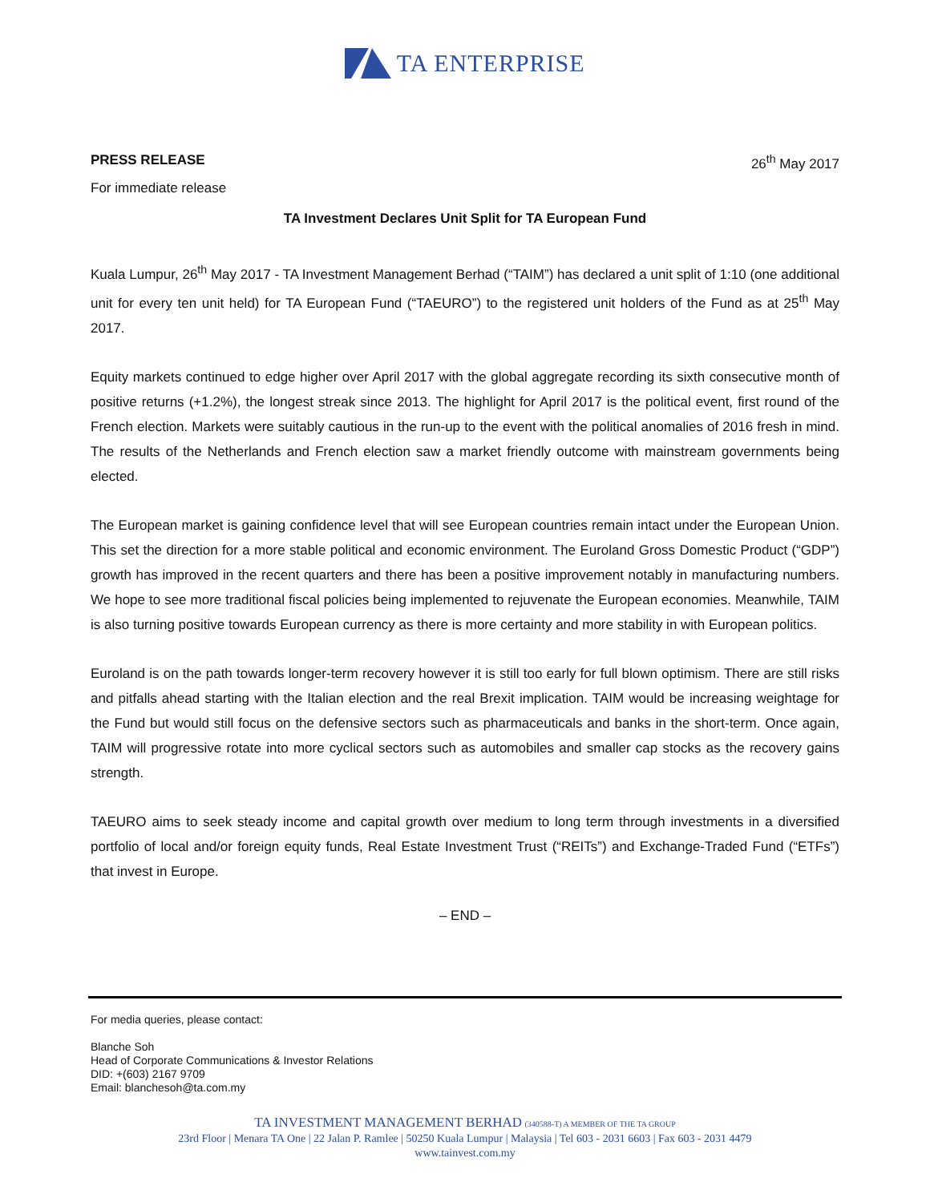TA ENTERPRISE
PRESS RELEASE 26<sup>th</sup> May 2017
For immediate release
TA Investment Declares Unit Split for TA European Fund
Kuala Lumpur, 26<sup>th</sup> May 2017 - TA Investment Management Berhad (“TAIM”) has declared a unit split of 1:10 (one additional unit for every ten unit held) for TA European Fund (“TAEURO”) to the registered unit holders of the Fund as at 25<sup>th</sup> May 2017.
Equity markets continued to edge higher over April 2017 with the global aggregate recording its sixth consecutive month of positive returns (+1.2%), the longest streak since 2013. The highlight for April 2017 is the political event, first round of the French election. Markets were suitably cautious in the run-up to the event with the political anomalies of 2016 fresh in mind. The results of the Netherlands and French election saw a market friendly outcome with mainstream governments being elected.
The European market is gaining confidence level that will see European countries remain intact under the European Union. This set the direction for a more stable political and economic environment. The Euroland Gross Domestic Product (“GDP”) growth has improved in the recent quarters and there has been a positive improvement notably in manufacturing numbers. We hope to see more traditional fiscal policies being implemented to rejuvenate the European economies. Meanwhile, TAIM is also turning positive towards European currency as there is more certainty and more stability in with European politics.
Euroland is on the path towards longer-term recovery however it is still too early for full blown optimism. There are still risks and pitfalls ahead starting with the Italian election and the real Brexit implication. TAIM would be increasing weightage for the Fund but would still focus on the defensive sectors such as pharmaceuticals and banks in the short-term. Once again, TAIM will progressive rotate into more cyclical sectors such as automobiles and smaller cap stocks as the recovery gains strength.
TAEURO aims to seek steady income and capital growth over medium to long term through investments in a diversified portfolio of local and/or foreign equity funds, Real Estate Investment Trust (“REITs”) and Exchange-Traded Fund (“ETFs”) that invest in Europe.
– END –
For media queries, please contact:
Blanche Soh
Head of Corporate Communications & Investor Relations
DID: +(603) 2167 9709
Email: blanchesoh@ta.com.my
TA INVESTMENT MANAGEMENT BERHAD (340588-T) A MEMBER OF THE TA GROUP
23rd Floor | Menara TA One | 22 Jalan P. Ramlee | 50250 Kuala Lumpur | Malaysia | Tel 603 - 2031 6603 | Fax 603 - 2031 4479
www.tainvest.com.my